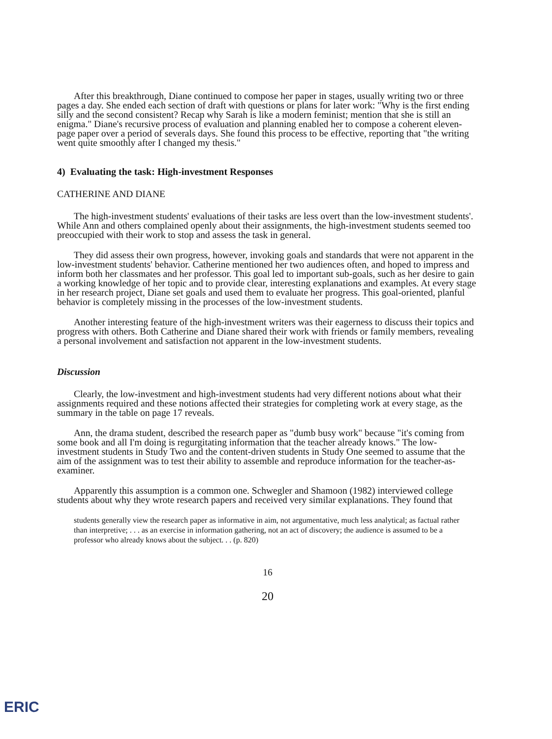After this breakthrough, Diane continued to compose her paper in stages, usually writing two or three pages a day. She ended each section of draft with questions or plans for later work: "Why is the first ending silly and the second consistent? Recap why Sarah is like a modern feminist; mention that she is still an enigma." Diane's recursive process of evaluation and planning enabled her to compose a coherent eleven-page paper over a period of severals days. She found this process to be effective, reporting that "the writing went quite smoothly after I changed my thesis."
4) Evaluating the task: High-investment Responses
CATHERINE AND DIANE
The high-investment students' evaluations of their tasks are less overt than the low-investment students'. While Ann and others complained openly about their assignments, the high-investment students seemed too preoccupied with their work to stop and assess the task in general.
They did assess their own progress, however, invoking goals and standards that were not apparent in the low-investment students' behavior. Catherine mentioned her two audiences often, and hoped to impress and inform both her classmates and her professor. This goal led to important sub-goals, such as her desire to gain a working knowledge of her topic and to provide clear, interesting explanations and examples. At every stage in her research project, Diane set goals and used them to evaluate her progress. This goal-oriented, planful behavior is completely missing in the processes of the low-investment students.
Another interesting feature of the high-investment writers was their eagerness to discuss their topics and progress with others. Both Catherine and Diane shared their work with friends or family members, revealing a personal involvement and satisfaction not apparent in the low-investment students.
Discussion
Clearly, the low-investment and high-investment students had very different notions about what their assignments required and these notions affected their strategies for completing work at every stage, as the summary in the table on page 17 reveals.
Ann, the drama student, described the research paper as "dumb busy work" because "it's coming from some book and all I'm doing is regurgitating information that the teacher already knows." The low-investment students in Study Two and the content-driven students in Study One seemed to assume that the aim of the assignment was to test their ability to assemble and reproduce information for the teacher-as-examiner.
Apparently this assumption is a common one. Schwegler and Shamoon (1982) interviewed college students about why they wrote research papers and received very similar explanations. They found that
students generally view the research paper as informative in aim, not argumentative, much less analytical; as factual rather than interpretive; . . . as an exercise in information gathering, not an act of discovery; the audience is assumed to be a professor who already knows about the subject. . . (p. 820)
16
20
ERIC